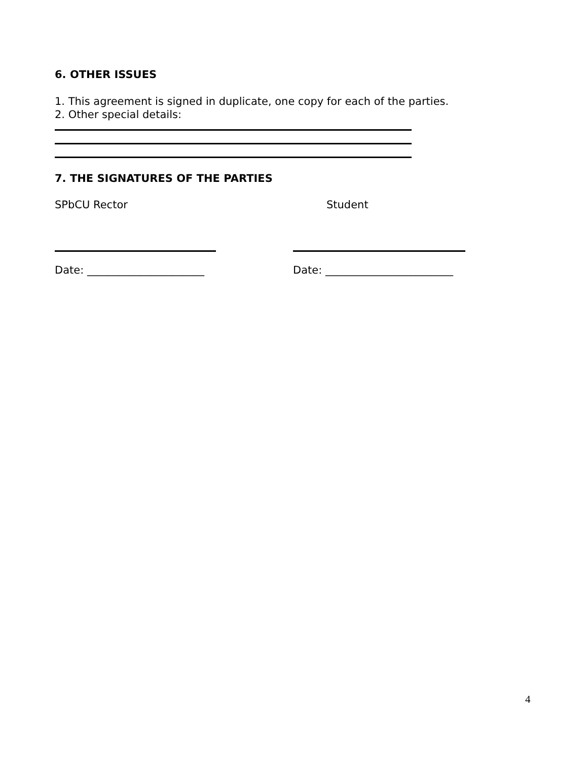6. OTHER ISSUES
1. This agreement is signed in duplicate, one copy for each of the parties.
2. Other special details:
7. THE SIGNATURES OF THE PARTIES
SPbCU Rector Student
Date: ______________________ Date: ________________________
4